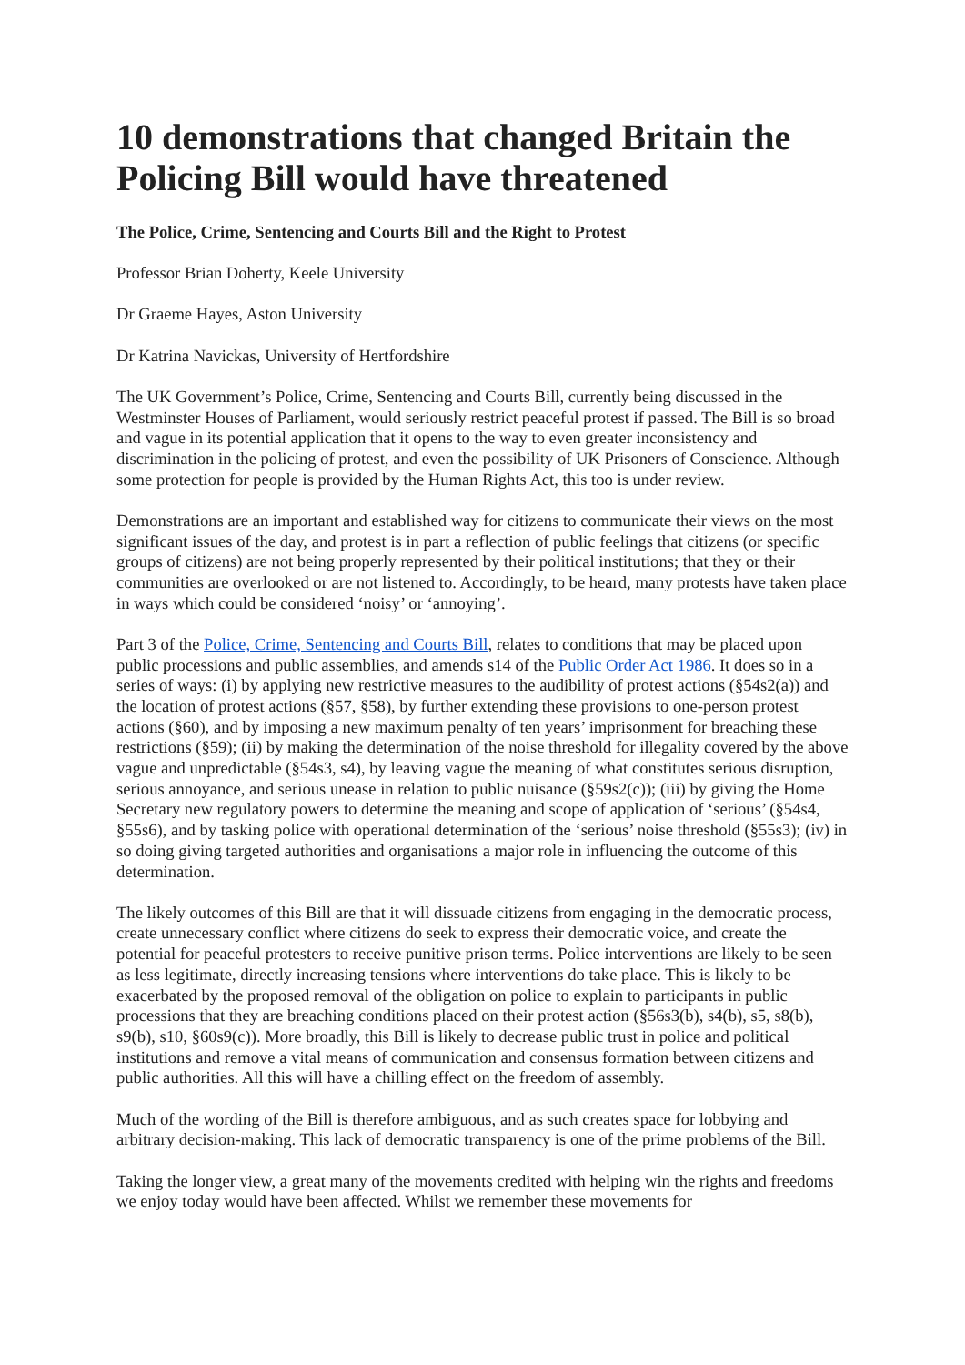10 demonstrations that changed Britain the Policing Bill would have threatened
The Police, Crime, Sentencing and Courts Bill and the Right to Protest
Professor Brian Doherty, Keele University
Dr Graeme Hayes, Aston University
Dr Katrina Navickas, University of Hertfordshire
The UK Government’s Police, Crime, Sentencing and Courts Bill, currently being discussed in the Westminster Houses of Parliament, would seriously restrict peaceful protest if passed. The Bill is so broad and vague in its potential application that it opens to the way to even greater inconsistency and discrimination in the policing of protest, and even the possibility of UK Prisoners of Conscience. Although some protection for people is provided by the Human Rights Act, this too is under review.
Demonstrations are an important and established way for citizens to communicate their views on the most significant issues of the day, and protest is in part a reflection of public feelings that citizens (or specific groups of citizens) are not being properly represented by their political institutions; that they or their communities are overlooked or are not listened to. Accordingly, to be heard, many protests have taken place in ways which could be considered ‘noisy’ or ‘annoying’.
Part 3 of the Police, Crime, Sentencing and Courts Bill, relates to conditions that may be placed upon public processions and public assemblies, and amends s14 of the Public Order Act 1986. It does so in a series of ways: (i) by applying new restrictive measures to the audibility of protest actions (§54s2(a)) and the location of protest actions (§57, §58), by further extending these provisions to one-person protest actions (§60), and by imposing a new maximum penalty of ten years’ imprisonment for breaching these restrictions (§59); (ii) by making the determination of the noise threshold for illegality covered by the above vague and unpredictable (§54s3, s4), by leaving vague the meaning of what constitutes serious disruption, serious annoyance, and serious unease in relation to public nuisance (§59s2(c)); (iii) by giving the Home Secretary new regulatory powers to determine the meaning and scope of application of ‘serious’ (§54s4, §55s6), and by tasking police with operational determination of the ‘serious’ noise threshold (§55s3); (iv) in so doing giving targeted authorities and organisations a major role in influencing the outcome of this determination.
The likely outcomes of this Bill are that it will dissuade citizens from engaging in the democratic process, create unnecessary conflict where citizens do seek to express their democratic voice, and create the potential for peaceful protesters to receive punitive prison terms. Police interventions are likely to be seen as less legitimate, directly increasing tensions where interventions do take place. This is likely to be exacerbated by the proposed removal of the obligation on police to explain to participants in public processions that they are breaching conditions placed on their protest action (§56s3(b), s4(b), s5, s8(b), s9(b), s10, §60s9(c)). More broadly, this Bill is likely to decrease public trust in police and political institutions and remove a vital means of communication and consensus formation between citizens and public authorities. All this will have a chilling effect on the freedom of assembly.
Much of the wording of the Bill is therefore ambiguous, and as such creates space for lobbying and arbitrary decision-making. This lack of democratic transparency is one of the prime problems of the Bill.
Taking the longer view, a great many of the movements credited with helping win the rights and freedoms we enjoy today would have been affected. Whilst we remember these movements for